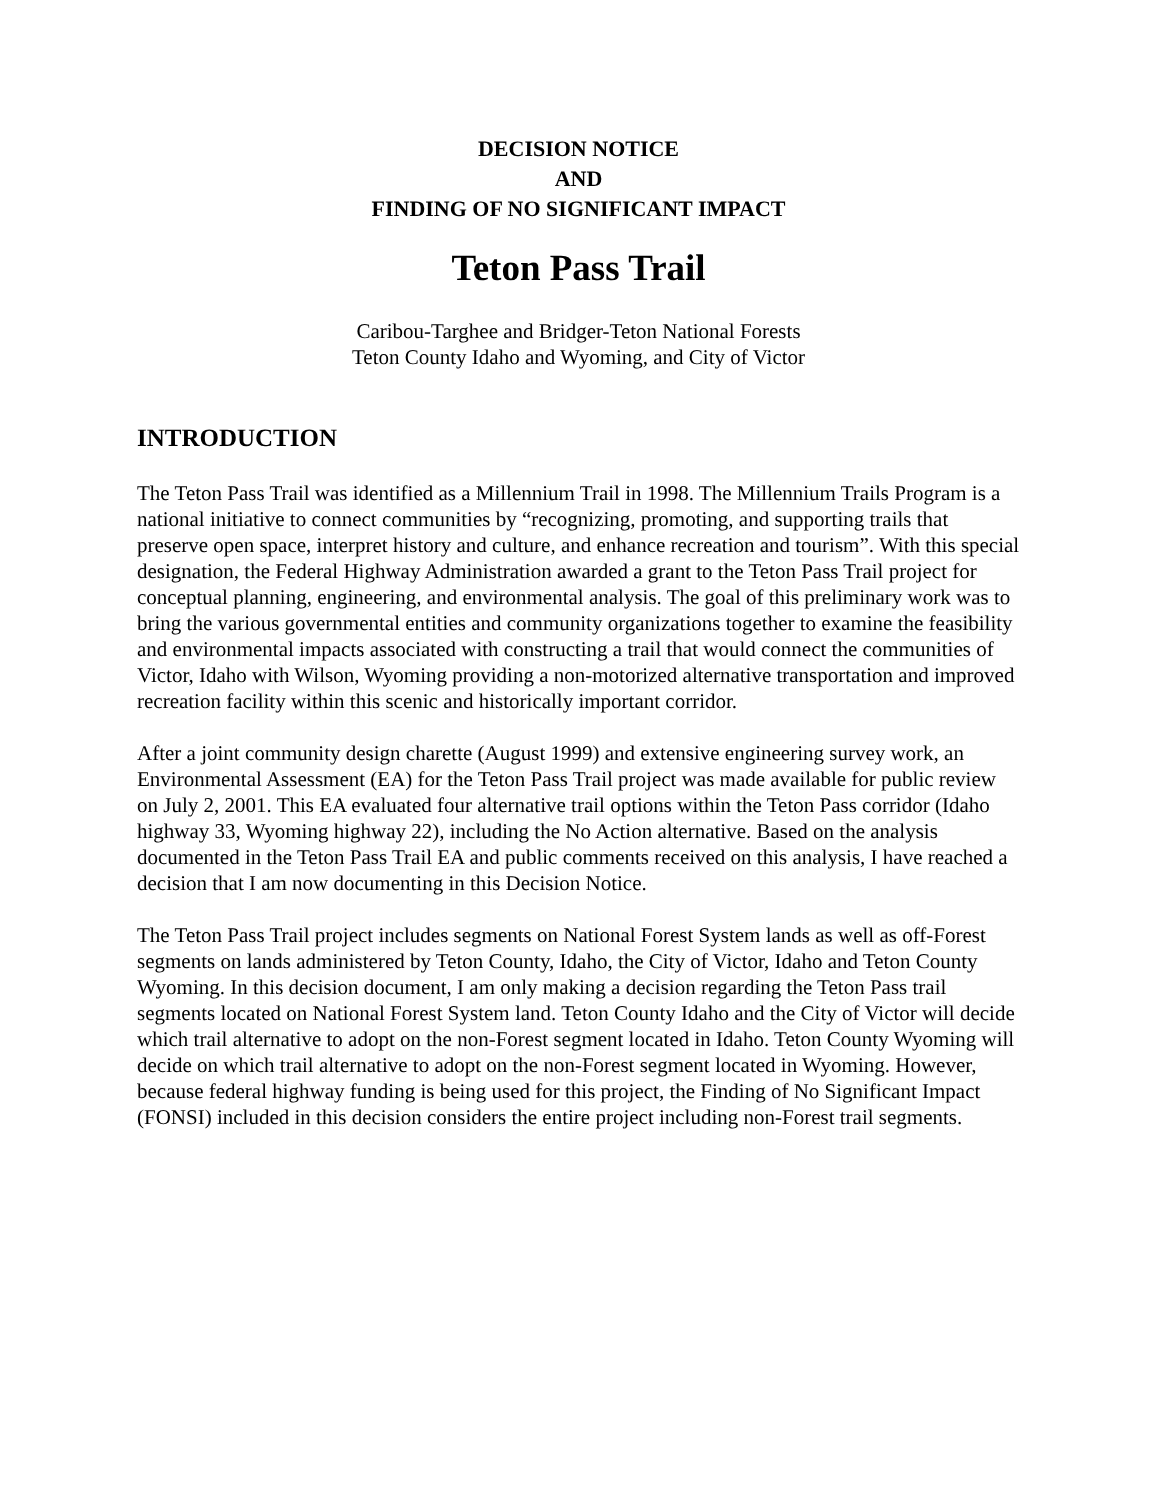DECISION NOTICE
AND
FINDING OF NO SIGNIFICANT IMPACT
Teton Pass Trail
Caribou-Targhee and Bridger-Teton National Forests
Teton County Idaho and Wyoming, and City of Victor
INTRODUCTION
The Teton Pass Trail was identified as a Millennium Trail in 1998. The Millennium Trails Program is a national initiative to connect communities by “recognizing, promoting, and supporting trails that preserve open space, interpret history and culture, and enhance recreation and tourism”. With this special designation, the Federal Highway Administration awarded a grant to the Teton Pass Trail project for conceptual planning, engineering, and environmental analysis. The goal of this preliminary work was to bring the various governmental entities and community organizations together to examine the feasibility and environmental impacts associated with constructing a trail that would connect the communities of Victor, Idaho with Wilson, Wyoming providing a non-motorized alternative transportation and improved recreation facility within this scenic and historically important corridor.
After a joint community design charette (August 1999) and extensive engineering survey work, an Environmental Assessment (EA) for the Teton Pass Trail project was made available for public review on July 2, 2001. This EA evaluated four alternative trail options within the Teton Pass corridor (Idaho highway 33, Wyoming highway 22), including the No Action alternative. Based on the analysis documented in the Teton Pass Trail EA and public comments received on this analysis, I have reached a decision that I am now documenting in this Decision Notice.
The Teton Pass Trail project includes segments on National Forest System lands as well as off-Forest segments on lands administered by Teton County, Idaho, the City of Victor, Idaho and Teton County Wyoming. In this decision document, I am only making a decision regarding the Teton Pass trail segments located on National Forest System land. Teton County Idaho and the City of Victor will decide which trail alternative to adopt on the non-Forest segment located in Idaho. Teton County Wyoming will decide on which trail alternative to adopt on the non-Forest segment located in Wyoming. However, because federal highway funding is being used for this project, the Finding of No Significant Impact (FONSI) included in this decision considers the entire project including non-Forest trail segments.